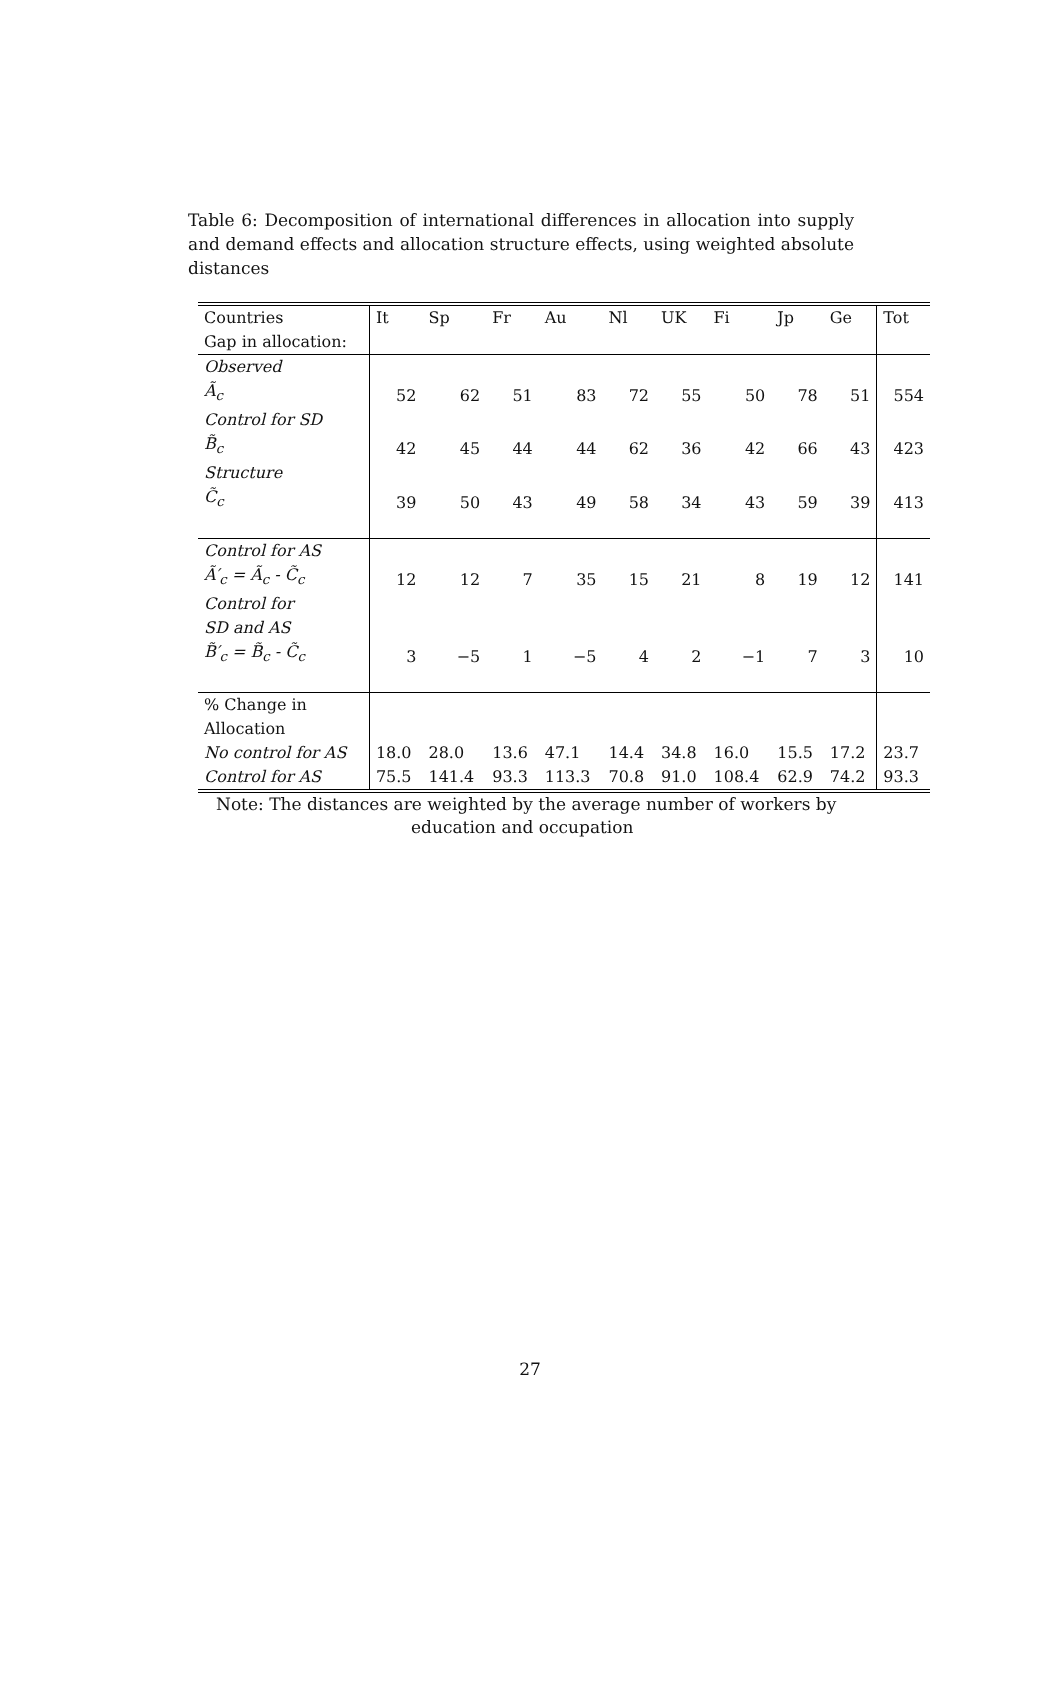Table 6: Decomposition of international differences in allocation into supply and demand effects and allocation structure effects, using weighted absolute distances
| Countries | It | Sp | Fr | Au | Nl | UK | Fi | Jp | Ge | Tot |
| Gap in allocation: | | | | | | | | | | |
| Observed | | | | | | | | | | |
| Ã<sub>c</sub> | 52 | 62 | 51 | 83 | 72 | 55 | 50 | 78 | 51 | 554 |
| Control for SD | | | | | | | | | | |
| B̃<sub>c</sub> | 42 | 45 | 44 | 44 | 62 | 36 | 42 | 66 | 43 | 423 |
| Structure | | | | | | | | | | |
| C̃<sub>c</sub> | 39 | 50 | 43 | 49 | 58 | 34 | 43 | 59 | 39 | 413 |
| Control for AS | | | | | | | | | | |
| Ã′<sub>c</sub> = Ã<sub>c</sub> - C̃<sub>c</sub> | 12 | 12 | 7 | 35 | 15 | 21 | 8 | 19 | 12 | 141 |
| Control for | | | | | | | | | | |
| SD and AS | | | | | | | | | | |
| B̃′<sub>c</sub> = B̃<sub>c</sub> - C̃<sub>c</sub> | 3 | −5 | 1 | −5 | 4 | 2 | −1 | 7 | 3 | 10 |
| % Change in | | | | | | | | | | |
| Allocation | | | | | | | | | | |
| No control for AS | 18.0 | 28.0 | 13.6 | 47.1 | 14.4 | 34.8 | 16.0 | 15.5 | 17.2 | 23.7 |
| Control for AS | 75.5 | 141.4 | 93.3 | 113.3 | 70.8 | 91.0 | 108.4 | 62.9 | 74.2 | 93.3 |
Note: The distances are weighted by the average number of workers by
education and occupation
27